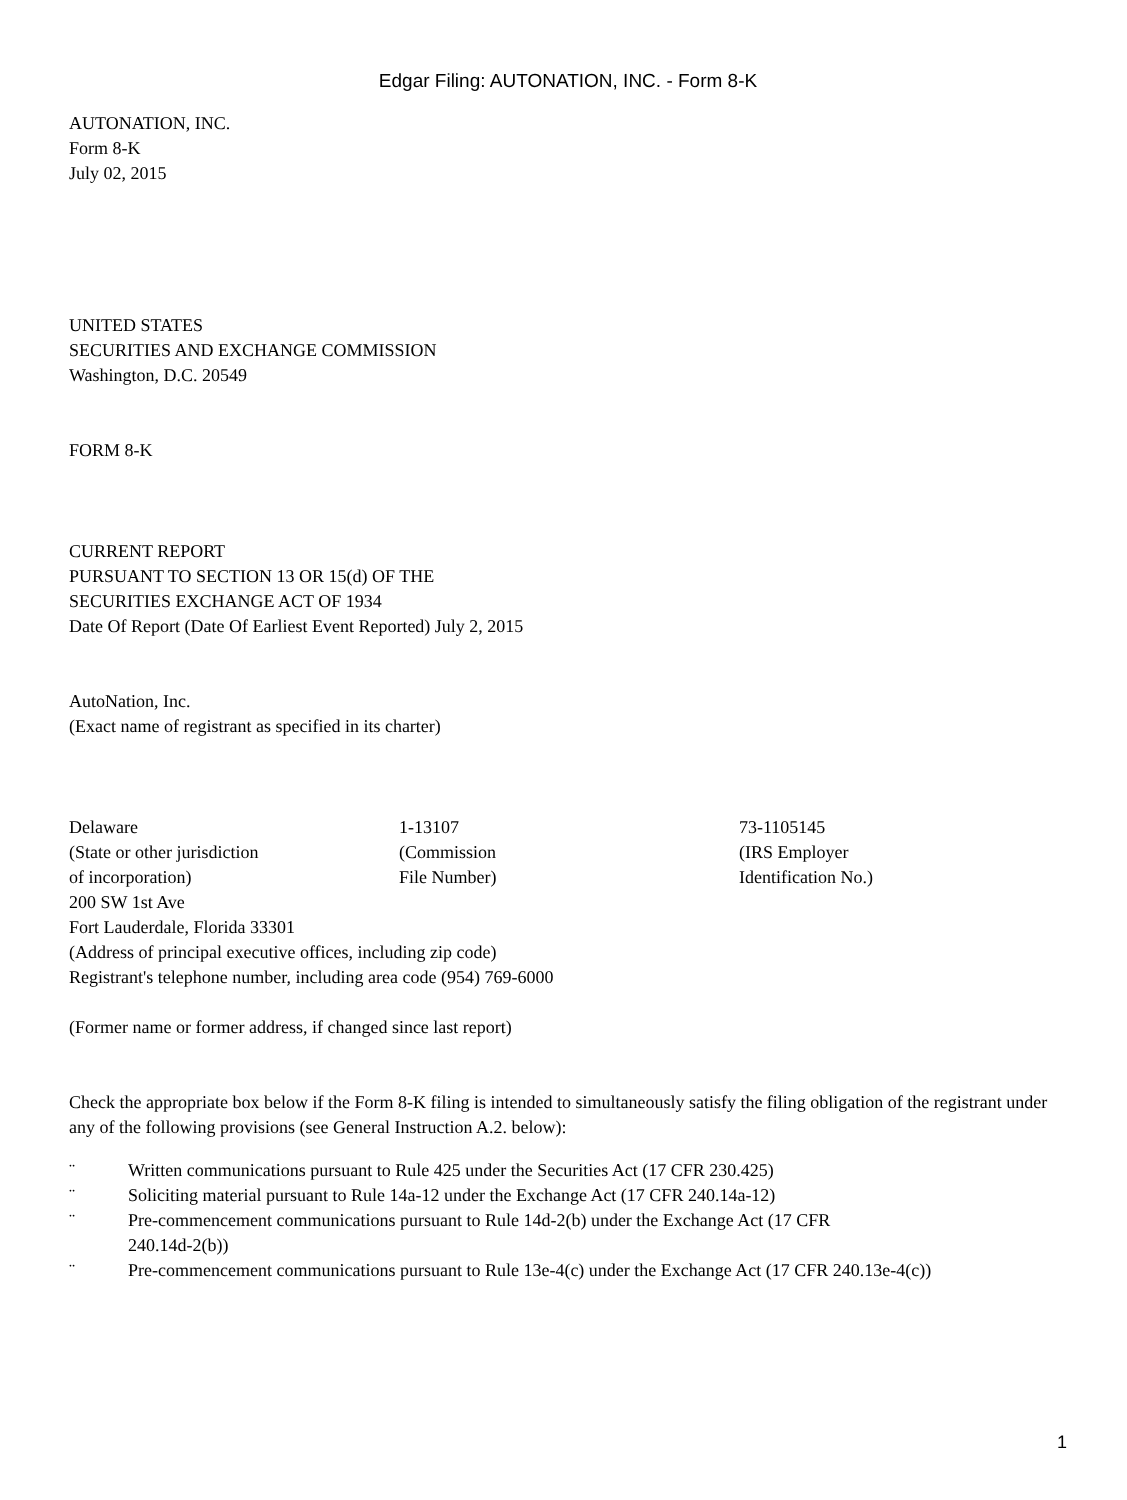Edgar Filing: AUTONATION, INC. - Form 8-K
AUTONATION, INC.
Form 8-K
July 02, 2015
UNITED STATES
SECURITIES AND EXCHANGE COMMISSION
Washington, D.C. 20549
FORM 8-K
CURRENT REPORT
PURSUANT TO SECTION 13 OR 15(d) OF THE
SECURITIES EXCHANGE ACT OF 1934
Date Of Report (Date Of Earliest Event Reported) July 2, 2015
AutoNation, Inc.
(Exact name of registrant as specified in its charter)
| Delaware | 1-13107 | 73-1105145 |
| (State or other jurisdiction | (Commission | (IRS Employer |
| of incorporation) | File Number) | Identification No.) |
200 SW 1st Ave
Fort Lauderdale, Florida 33301
(Address of principal executive offices, including zip code)
Registrant's telephone number, including area code (954) 769-6000
(Former name or former address, if changed since last report)
Check the appropriate box below if the Form 8-K filing is intended to simultaneously satisfy the filing obligation of the registrant under any of the following provisions (see General Instruction A.2. below):
| ¨ | Written communications pursuant to Rule 425 under the Securities Act (17 CFR 230.425) |
| ¨ | Soliciting material pursuant to Rule 14a-12 under the Exchange Act (17 CFR 240.14a-12) |
| ¨ | Pre-commencement communications pursuant to Rule 14d-2(b) under the Exchange Act (17 CFR 240.14d-2(b)) |
| ¨ | Pre-commencement communications pursuant to Rule 13e-4(c) under the Exchange Act (17 CFR 240.13e-4(c)) |
1